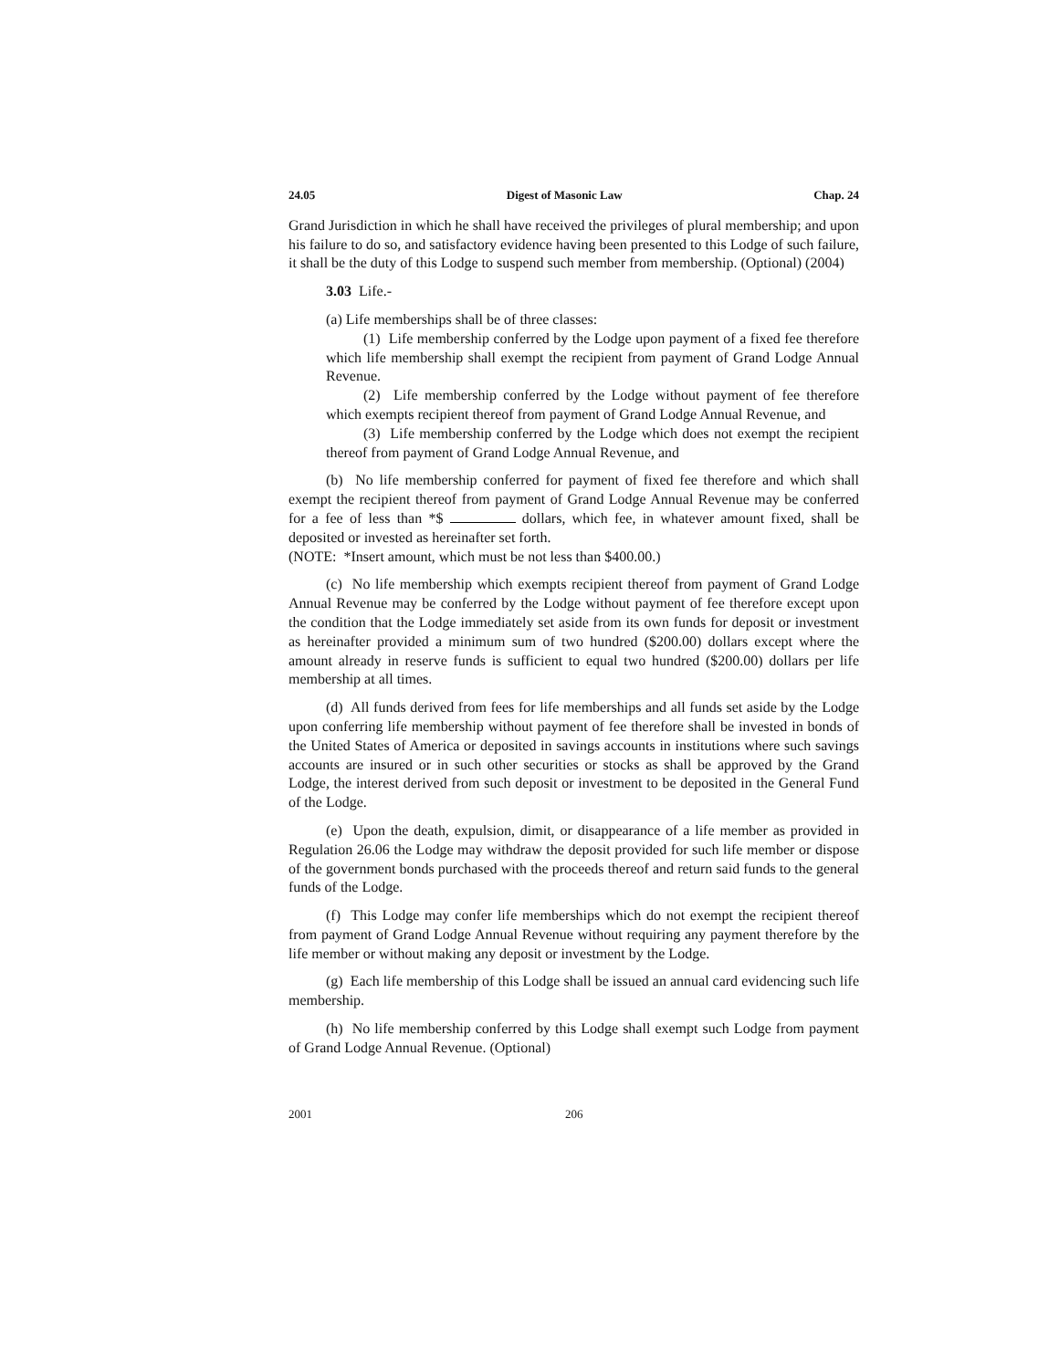24.05 Digest of Masonic Law Chap. 24
Grand Jurisdiction in which he shall have received the privileges of plural membership; and upon his failure to do so, and satisfactory evidence having been presented to this Lodge of such failure, it shall be the duty of this Lodge to suspend such member from membership. (Optional) (2004)
3.03 Life.-
(a) Life memberships shall be of three classes:
(1) Life membership conferred by the Lodge upon payment of a fixed fee therefore which life membership shall exempt the recipient from payment of Grand Lodge Annual Revenue.
(2) Life membership conferred by the Lodge without payment of fee therefore which exempts recipient thereof from payment of Grand Lodge Annual Revenue, and
(3) Life membership conferred by the Lodge which does not exempt the recipient thereof from payment of Grand Lodge Annual Revenue, and
(b) No life membership conferred for payment of fixed fee therefore and which shall exempt the recipient thereof from payment of Grand Lodge Annual Revenue may be conferred for a fee of less than *$ dollars, which fee, in whatever amount fixed, shall be deposited or invested as hereinafter set forth.
(NOTE: *Insert amount, which must be not less than $400.00.)
(c) No life membership which exempts recipient thereof from payment of Grand Lodge Annual Revenue may be conferred by the Lodge without payment of fee therefore except upon the condition that the Lodge immediately set aside from its own funds for deposit or investment as hereinafter provided a minimum sum of two hundred ($200.00) dollars except where the amount already in reserve funds is sufficient to equal two hundred ($200.00) dollars per life membership at all times.
(d) All funds derived from fees for life memberships and all funds set aside by the Lodge upon conferring life membership without payment of fee therefore shall be invested in bonds of the United States of America or deposited in savings accounts in institutions where such savings accounts are insured or in such other securities or stocks as shall be approved by the Grand Lodge, the interest derived from such deposit or investment to be deposited in the General Fund of the Lodge.
(e) Upon the death, expulsion, dimit, or disappearance of a life member as provided in Regulation 26.06 the Lodge may withdraw the deposit provided for such life member or dispose of the government bonds purchased with the proceeds thereof and return said funds to the general funds of the Lodge.
(f) This Lodge may confer life memberships which do not exempt the recipient thereof from payment of Grand Lodge Annual Revenue without requiring any payment therefore by the life member or without making any deposit or investment by the Lodge.
(g) Each life membership of this Lodge shall be issued an annual card evidencing such life membership.
(h) No life membership conferred by this Lodge shall exempt such Lodge from payment of Grand Lodge Annual Revenue. (Optional)
2001 206